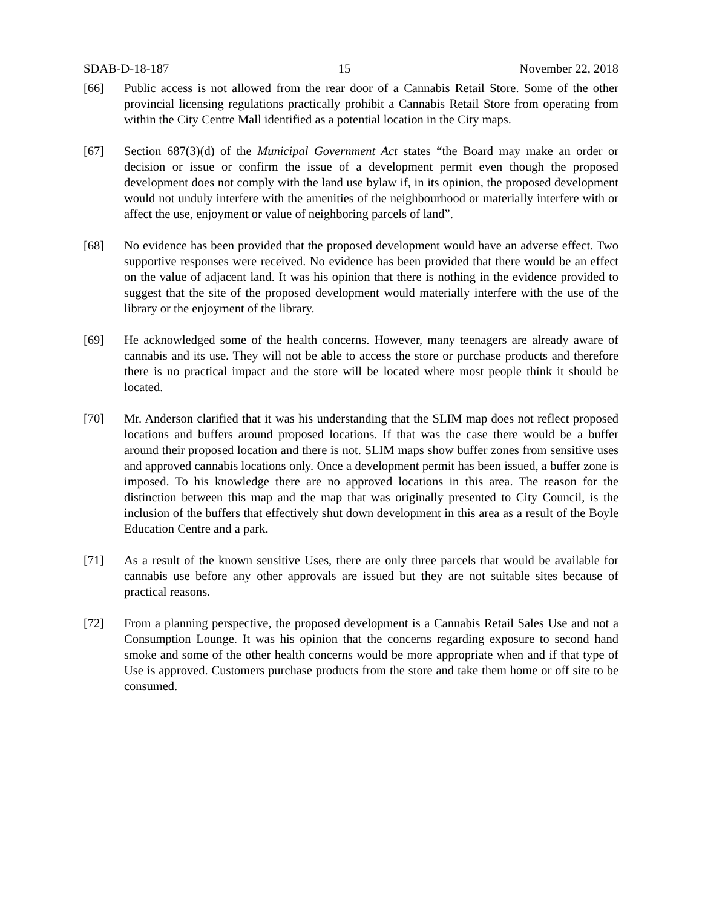SDAB-D-18-187 15 November 22, 2018
[66] Public access is not allowed from the rear door of a Cannabis Retail Store. Some of the other provincial licensing regulations practically prohibit a Cannabis Retail Store from operating from within the City Centre Mall identified as a potential location in the City maps.
[67] Section 687(3)(d) of the Municipal Government Act states “the Board may make an order or decision or issue or confirm the issue of a development permit even though the proposed development does not comply with the land use bylaw if, in its opinion, the proposed development would not unduly interfere with the amenities of the neighbourhood or materially interfere with or affect the use, enjoyment or value of neighboring parcels of land”.
[68] No evidence has been provided that the proposed development would have an adverse effect. Two supportive responses were received. No evidence has been provided that there would be an effect on the value of adjacent land. It was his opinion that there is nothing in the evidence provided to suggest that the site of the proposed development would materially interfere with the use of the library or the enjoyment of the library.
[69] He acknowledged some of the health concerns. However, many teenagers are already aware of cannabis and its use. They will not be able to access the store or purchase products and therefore there is no practical impact and the store will be located where most people think it should be located.
[70] Mr. Anderson clarified that it was his understanding that the SLIM map does not reflect proposed locations and buffers around proposed locations. If that was the case there would be a buffer around their proposed location and there is not. SLIM maps show buffer zones from sensitive uses and approved cannabis locations only. Once a development permit has been issued, a buffer zone is imposed. To his knowledge there are no approved locations in this area. The reason for the distinction between this map and the map that was originally presented to City Council, is the inclusion of the buffers that effectively shut down development in this area as a result of the Boyle Education Centre and a park.
[71] As a result of the known sensitive Uses, there are only three parcels that would be available for cannabis use before any other approvals are issued but they are not suitable sites because of practical reasons.
[72] From a planning perspective, the proposed development is a Cannabis Retail Sales Use and not a Consumption Lounge. It was his opinion that the concerns regarding exposure to second hand smoke and some of the other health concerns would be more appropriate when and if that type of Use is approved. Customers purchase products from the store and take them home or off site to be consumed.